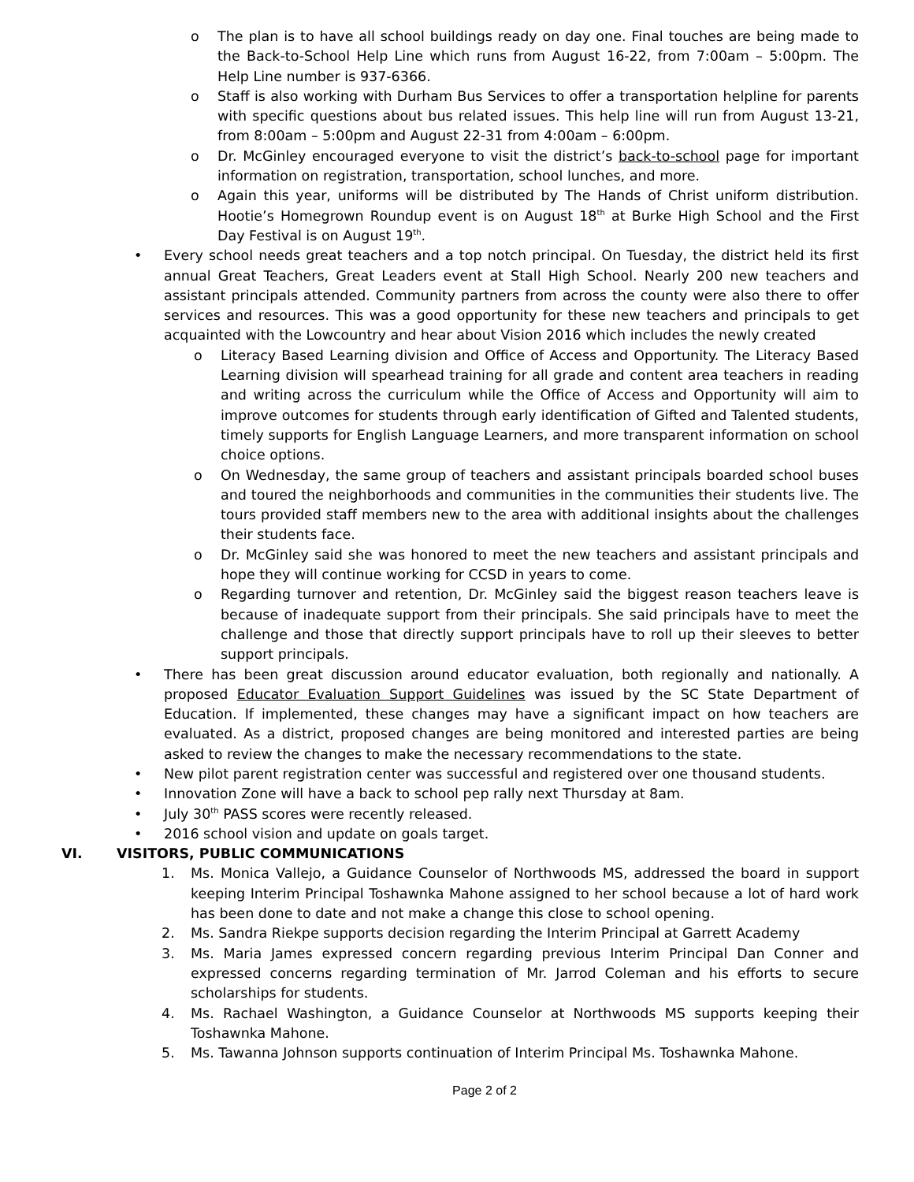o The plan is to have all school buildings ready on day one. Final touches are being made to the Back-to-School Help Line which runs from August 16-22, from 7:00am – 5:00pm. The Help Line number is 937-6366.
o Staff is also working with Durham Bus Services to offer a transportation helpline for parents with specific questions about bus related issues. This help line will run from August 13-21, from 8:00am – 5:00pm and August 22-31 from 4:00am – 6:00pm.
o Dr. McGinley encouraged everyone to visit the district’s back-to-school page for important information on registration, transportation, school lunches, and more.
o Again this year, uniforms will be distributed by The Hands of Christ uniform distribution. Hootie’s Homegrown Roundup event is on August 18<sup>th</sup> at Burke High School and the First Day Festival is on August 19<sup>th</sup>.
• Every school needs great teachers and a top notch principal. On Tuesday, the district held its first annual Great Teachers, Great Leaders event at Stall High School. Nearly 200 new teachers and assistant principals attended. Community partners from across the county were also there to offer services and resources. This was a good opportunity for these new teachers and principals to get acquainted with the Lowcountry and hear about Vision 2016 which includes the newly created
o Literacy Based Learning division and Office of Access and Opportunity. The Literacy Based Learning division will spearhead training for all grade and content area teachers in reading and writing across the curriculum while the Office of Access and Opportunity will aim to improve outcomes for students through early identification of Gifted and Talented students, timely supports for English Language Learners, and more transparent information on school choice options.
o On Wednesday, the same group of teachers and assistant principals boarded school buses and toured the neighborhoods and communities in the communities their students live. The tours provided staff members new to the area with additional insights about the challenges their students face.
o Dr. McGinley said she was honored to meet the new teachers and assistant principals and hope they will continue working for CCSD in years to come.
o Regarding turnover and retention, Dr. McGinley said the biggest reason teachers leave is because of inadequate support from their principals. She said principals have to meet the challenge and those that directly support principals have to roll up their sleeves to better support principals.
• There has been great discussion around educator evaluation, both regionally and nationally. A proposed Educator Evaluation Support Guidelines was issued by the SC State Department of Education. If implemented, these changes may have a significant impact on how teachers are evaluated. As a district, proposed changes are being monitored and interested parties are being asked to review the changes to make the necessary recommendations to the state.
• New pilot parent registration center was successful and registered over one thousand students.
• Innovation Zone will have a back to school pep rally next Thursday at 8am.
• July 30<sup>th</sup> PASS scores were recently released.
• 2016 school vision and update on goals target.
VI. VISITORS, PUBLIC COMMUNICATIONS
1. Ms. Monica Vallejo, a Guidance Counselor of Northwoods MS, addressed the board in support keeping Interim Principal Toshawnka Mahone assigned to her school because a lot of hard work has been done to date and not make a change this close to school opening.
2. Ms. Sandra Riekpe supports decision regarding the Interim Principal at Garrett Academy
3. Ms. Maria James expressed concern regarding previous Interim Principal Dan Conner and expressed concerns regarding termination of Mr. Jarrod Coleman and his efforts to secure scholarships for students.
4. Ms. Rachael Washington, a Guidance Counselor at Northwoods MS supports keeping their Toshawnka Mahone.
5. Ms. Tawanna Johnson supports continuation of Interim Principal Ms. Toshawnka Mahone.
Page 2 of 2